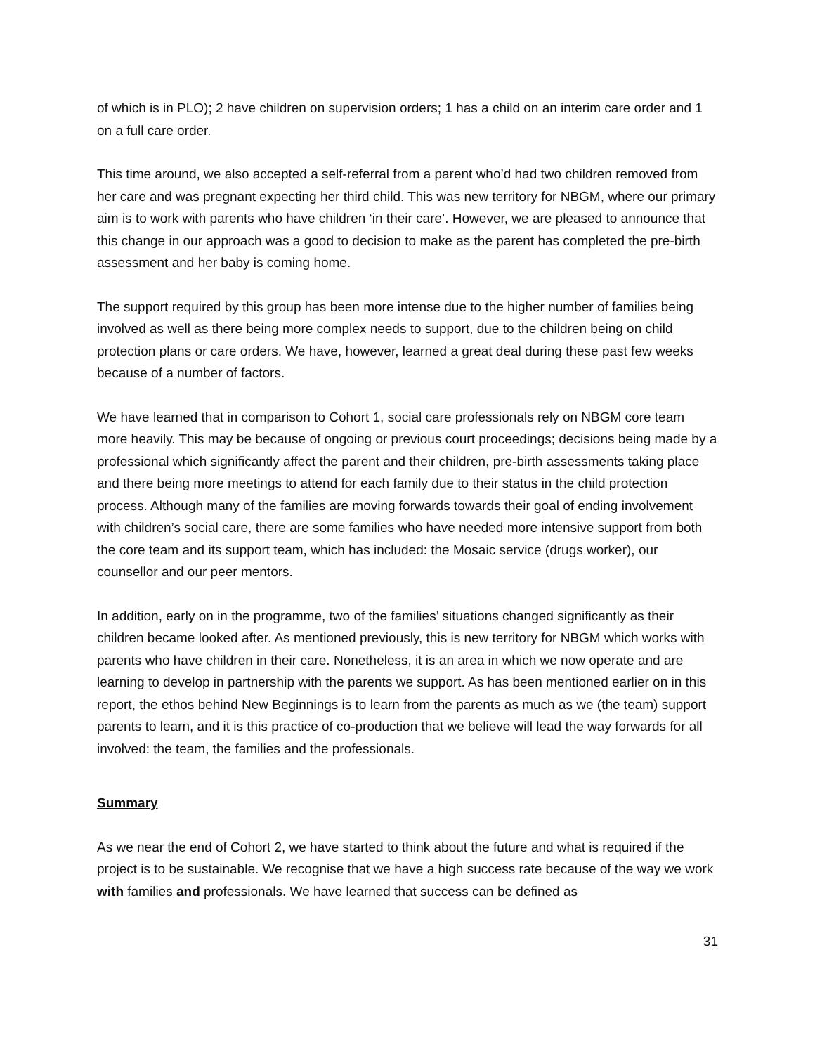of which is in PLO); 2 have children on supervision orders; 1 has a child on an interim care order and 1 on a full care order.
This time around, we also accepted a self-referral from a parent who’d had two children removed from her care and was pregnant expecting her third child. This was new territory for NBGM, where our primary aim is to work with parents who have children ‘in their care’. However, we are pleased to announce that this change in our approach was a good to decision to make as the parent has completed the pre-birth assessment and her baby is coming home.
The support required by this group has been more intense due to the higher number of families being involved as well as there being more complex needs to support, due to the children being on child protection plans or care orders. We have, however, learned a great deal during these past few weeks because of a number of factors.
We have learned that in comparison to Cohort 1, social care professionals rely on NBGM core team more heavily. This may be because of ongoing or previous court proceedings; decisions being made by a professional which significantly affect the parent and their children, pre-birth assessments taking place and there being more meetings to attend for each family due to their status in the child protection process. Although many of the families are moving forwards towards their goal of ending involvement with children’s social care, there are some families who have needed more intensive support from both the core team and its support team, which has included: the Mosaic service (drugs worker), our counsellor and our peer mentors.
In addition, early on in the programme, two of the families’ situations changed significantly as their children became looked after. As mentioned previously, this is new territory for NBGM which works with parents who have children in their care. Nonetheless, it is an area in which we now operate and are learning to develop in partnership with the parents we support. As has been mentioned earlier on in this report, the ethos behind New Beginnings is to learn from the parents as much as we (the team) support parents to learn, and it is this practice of co-production that we believe will lead the way forwards for all involved: the team, the families and the professionals.
Summary
As we near the end of Cohort 2, we have started to think about the future and what is required if the project is to be sustainable. We recognise that we have a high success rate because of the way we work with families and professionals. We have learned that success can be defined as
31